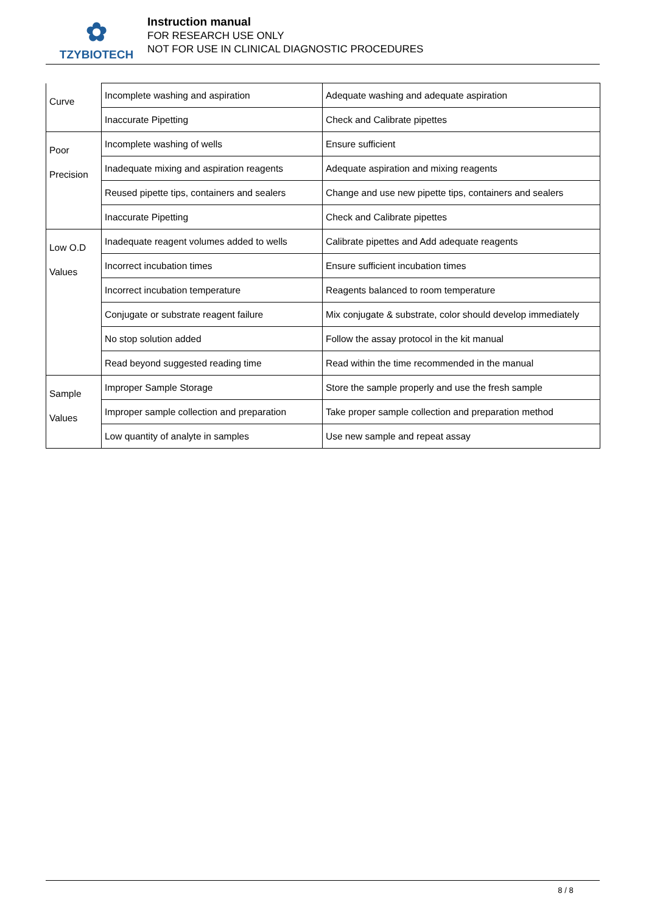✿
TZYBIOTECH
Instruction manual
FOR RESEARCH USE ONLY
NOT FOR USE IN CLINICAL DIAGNOSTIC PROCEDURES
| Curve | Incomplete washing and aspiration | Adequate washing and adequate aspiration |
| | Inaccurate Pipetting | Check and Calibrate pipettes |
| Poor Precision | Incomplete washing of wells | Ensure sufficient |
| | Inadequate mixing and aspiration reagents | Adequate aspiration and mixing reagents |
| | Reused pipette tips, containers and sealers | Change and use new pipette tips, containers and sealers |
| | Inaccurate Pipetting | Check and Calibrate pipettes |
| Low O.D Values | Inadequate reagent volumes added to wells | Calibrate pipettes and Add adequate reagents |
| | Incorrect incubation times | Ensure sufficient incubation times |
| | Incorrect incubation temperature | Reagents balanced to room temperature |
| | Conjugate or substrate reagent failure | Mix conjugate & substrate, color should develop immediately |
| | No stop solution added | Follow the assay protocol in the kit manual |
| | Read beyond suggested reading time | Read within the time recommended in the manual |
| Sample Values | Improper Sample Storage | Store the sample properly and use the fresh sample |
| | Improper sample collection and preparation | Take proper sample collection and preparation method |
| | Low quantity of analyte in samples | Use new sample and repeat assay |
8 / 8